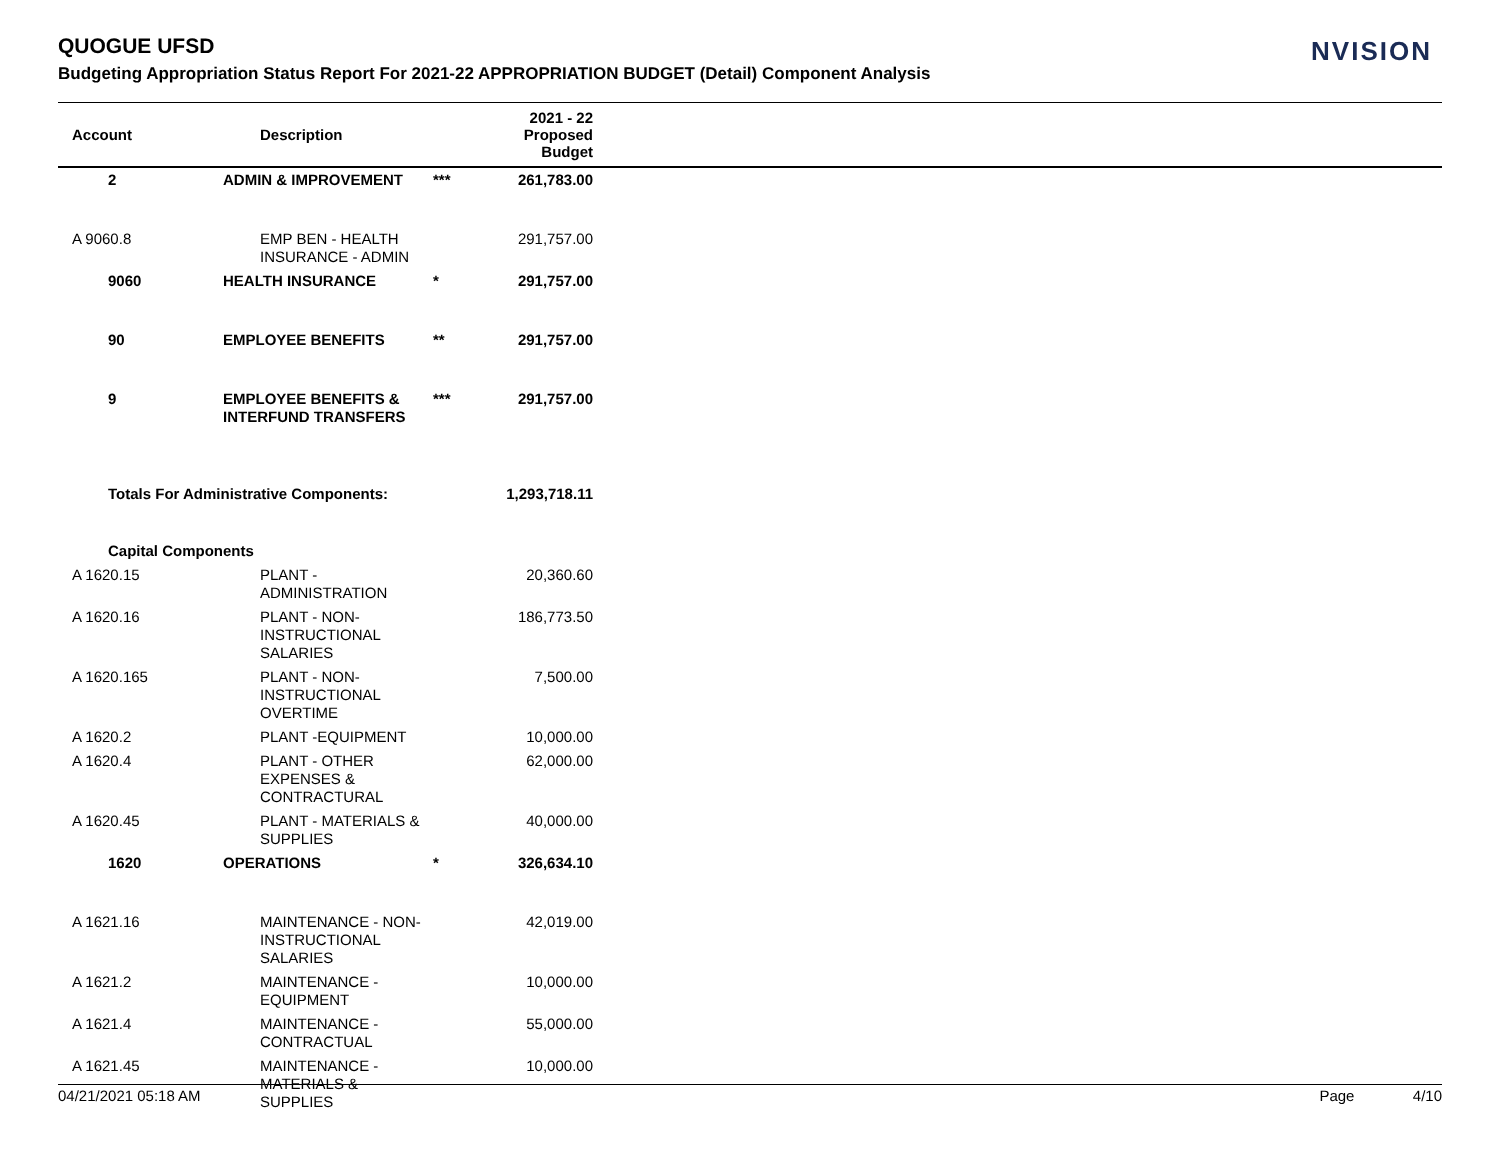QUOGUE UFSD
Budgeting Appropriation Status Report For 2021-22 APPROPRIATION BUDGET (Detail) Component Analysis
NVISION
| Account | Description | | 2021 - 22 Proposed Budget | |
| --- | --- | --- | --- | --- |
| 2 | ADMIN & IMPROVEMENT | *** | 261,783.00 | |
| A 9060.8 | EMP BEN - HEALTH INSURANCE - ADMIN | | 291,757.00 | |
| 9060 | HEALTH INSURANCE | * | 291,757.00 | |
| 90 | EMPLOYEE BENEFITS | ** | 291,757.00 | |
| 9 | EMPLOYEE BENEFITS & INTERFUND TRANSFERS | *** | 291,757.00 | |
| Totals For Administrative Components: | | | 1,293,718.11 | |
| Capital Components | | | | |
| A 1620.15 | PLANT - ADMINISTRATION | | 20,360.60 | |
| A 1620.16 | PLANT - NON-INSTRUCTIONAL SALARIES | | 186,773.50 | |
| A 1620.165 | PLANT - NON-INSTRUCTIONAL OVERTIME | | 7,500.00 | |
| A 1620.2 | PLANT -EQUIPMENT | | 10,000.00 | |
| A 1620.4 | PLANT - OTHER EXPENSES & CONTRACTURAL | | 62,000.00 | |
| A 1620.45 | PLANT - MATERIALS & SUPPLIES | | 40,000.00 | |
| 1620 | OPERATIONS | * | 326,634.10 | |
| A 1621.16 | MAINTENANCE - NON-INSTRUCTIONAL SALARIES | | 42,019.00 | |
| A 1621.2 | MAINTENANCE - EQUIPMENT | | 10,000.00 | |
| A 1621.4 | MAINTENANCE - CONTRACTUAL | | 55,000.00 | |
| A 1621.45 | MAINTENANCE - MATERIALS & SUPPLIES | | 10,000.00 | |
04/21/2021 05:18 AM Page 4/10